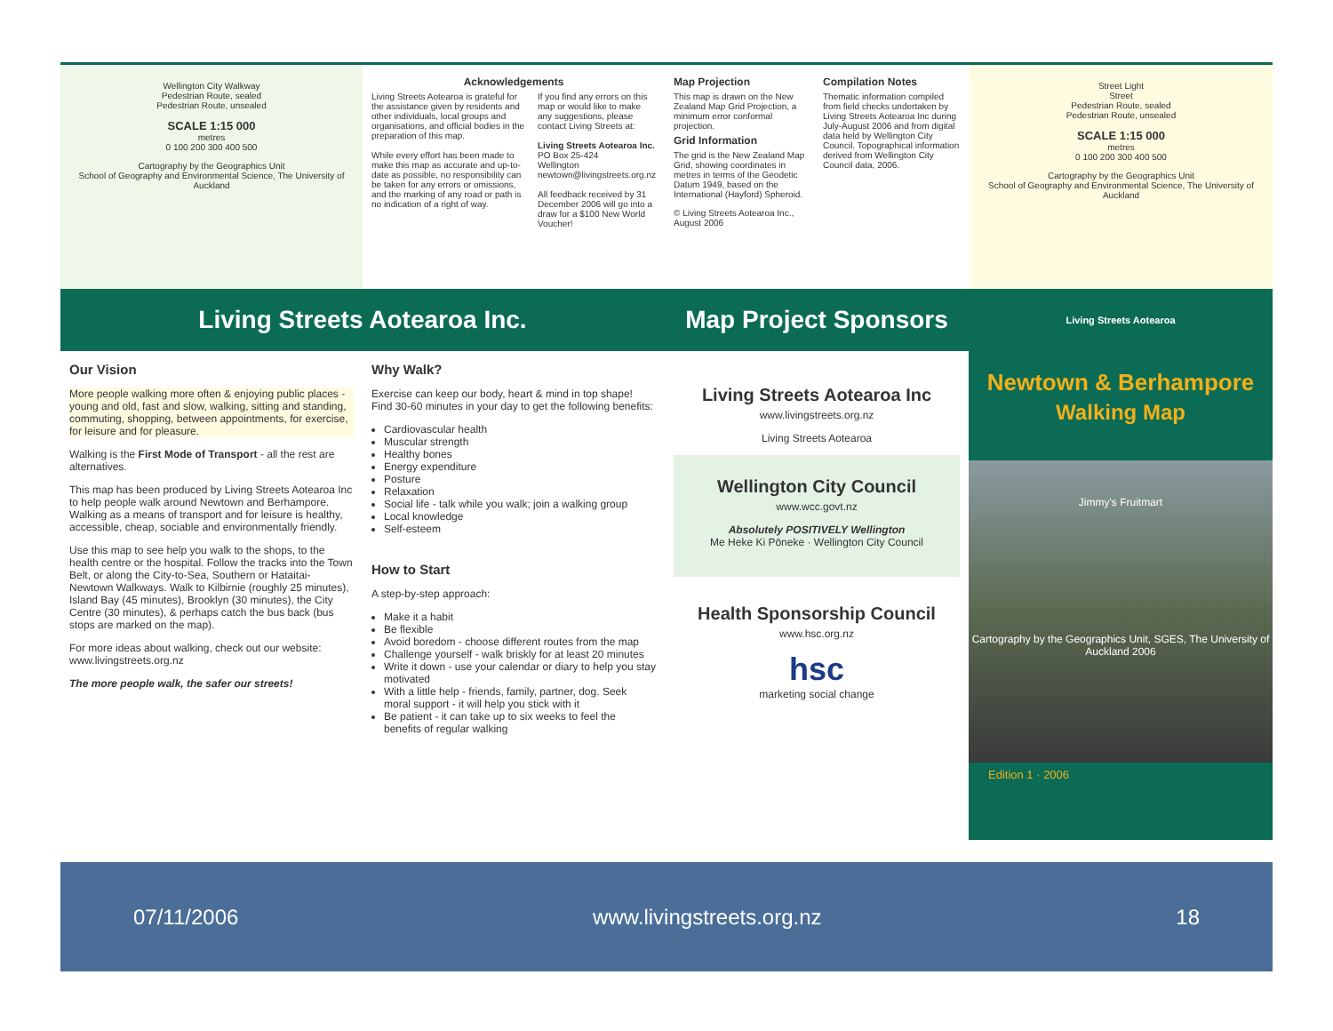Wellington City Walkway
Pedestrian Route, sealed
Pedestrian Route, unsealed
SCALE 1:15 000
metres
0 100 200 300 400 500
Cartography by the Geographics Unit
School of Geography and Environmental Science, The University of Auckland
Acknowledgements
Living Streets Aotearoa is grateful for the assistance given by residents and other individuals, local groups and organisations, and official bodies in the preparation of this map.
While every effort has been made to make this map as accurate and up-to-date as possible, no responsibility can be taken for any errors or omissions, and the marking of any road or path is no indication of a right of way.
If you find any errors on this map or would like to make any suggestions, please contact Living Streets at:
Living Streets Aotearoa Inc.
PO Box 25-424
Wellington
newtown@livingstreets.org.nz
All feedback received by 31 December 2006 will go into a draw for a $100 New World Voucher!
Map Projection
This map is drawn on the New Zealand Map Grid Projection, a minimum error conformal projection.
Grid Information
The grid is the New Zealand Map Grid, showing coordinates in metres in terms of the Geodetic Datum 1949, based on the International (Hayford) Spheroid.
© Living Streets Aotearoa Inc., August 2006
Compilation Notes
Thematic information compiled from field checks undertaken by Living Streets Aotearoa Inc during July-August 2006 and from digital data held by Wellington City Council. Topographical information derived from Wellington City Council data, 2006.
Street Light
Street
Pedestrian Route, sealed
Pedestrian Route, unsealed
SCALE 1:15 000
metres
0 100 200 300 400 500
Cartography by the Geographics Unit
School of Geography and Environmental Science, The University of Auckland
Living Streets Aotearoa Inc. Map Project Sponsors
Living Streets Aotearoa
Our Vision
More people walking more often & enjoying public places - young and old, fast and slow, walking, sitting and standing, commuting, shopping, between appointments, for exercise, for leisure and for pleasure.
Walking is the First Mode of Transport - all the rest are alternatives.
This map has been produced by Living Streets Aotearoa Inc to help people walk around Newtown and Berhampore. Walking as a means of transport and for leisure is healthy, accessible, cheap, sociable and environmentally friendly.
Use this map to see help you walk to the shops, to the health centre or the hospital. Follow the tracks into the Town Belt, or along the City-to-Sea, Southern or Hataitai-Newtown Walkways. Walk to Kilbirnie (roughly 25 minutes), Island Bay (45 minutes), Brooklyn (30 minutes), the City Centre (30 minutes), & perhaps catch the bus back (bus stops are marked on the map).
For more ideas about walking, check out our website:
www.livingstreets.org.nz
The more people walk, the safer our streets!
Why Walk?
Exercise can keep our body, heart & mind in top shape! Find 30-60 minutes in your day to get the following benefits:
Cardiovascular health
Muscular strength
Healthy bones
Energy expenditure
Posture
Relaxation
Social life - talk while you walk; join a walking group
Local knowledge
Self-esteem
How to Start
A step-by-step approach:
Make it a habit
Be flexible
Avoid boredom - choose different routes from the map
Challenge yourself - walk briskly for at least 20 minutes
Write it down - use your calendar or diary to help you stay motivated
With a little help - friends, family, partner, dog. Seek moral support - it will help you stick with it
Be patient - it can take up to six weeks to feel the benefits of regular walking
Living Streets Aotearoa Inc
www.livingstreets.org.nz
Living Streets Aotearoa
Wellington City Council
www.wcc.govt.nz
Absolutely POSITIVELY Wellington
Me Heke Ki Pōneke · Wellington City Council
Health Sponsorship Council
www.hsc.org.nz
hsc
marketing social change
Newtown & Berhampore
Walking Map
Jimmy's Fruitmart
Cartography by the Geographics Unit, SGES, The University of Auckland 2006
Edition 1 · 2006
07/11/2006 www.livingstreets.org.nz 18